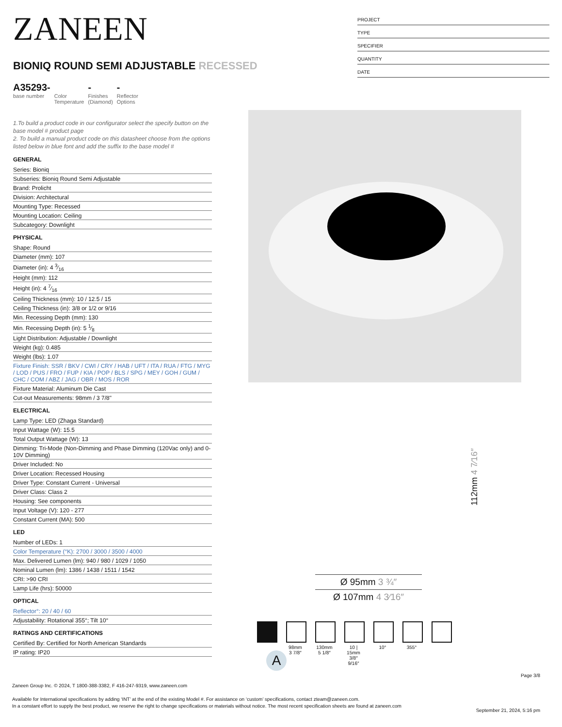ZANEEN
BIONIQ ROUND SEMI ADJUSTABLE RECESSED
A35293-
base number
Color
Temperature
-
Finishes
(Diamond)
-
Reflector
Options
1.To build a product code in our configurator select the specify button on the base model # product page
2. To build a manual product code on this datasheet choose from the options listed below in blue font and add the suffix to the base model #
GENERAL
Series: Bioniq
Subseries: Bioniq Round Semi Adjustable
Brand: Prolicht
Division: Architectural
Mounting Type: Recessed
Mounting Location: Ceiling
Subcategory: Downlight
PHYSICAL
Shape: Round
Diameter (mm): 107
Diameter (in): 4 3⁄16
Height (mm): 112
Height (in): 4 7⁄16
Ceiling Thickness (mm): 10 / 12.5 / 15
Ceiling Thickness (in): 3/8 or 1/2 or 9/16
Min. Recessing Depth (mm): 130
Min. Recessing Depth (in): 5 1⁄8
Light Distribution: Adjustable / Downlight
Weight (kg): 0.485
Weight (lbs): 1.07
Fixture Finish: SSR / BKV / CWI / CRY / HAB / UFT / ITA / RUA / FTG / MYG / LOD / PUS / FRO / FUP / KIA / POP / BLS / SPG / MEY / GOH / GUM / CHC / COM / ABZ / JAG / OBR / MOS / ROR
Fixture Material: Aluminum Die Cast
Cut-out Measurements: 98mm / 3 7/8"
ELECTRICAL
Lamp Type: LED (Zhaga Standard)
Input Wattage (W): 15.5
Total Output Wattage (W): 13
Dimming: Tri-Mode (Non-Dimming and Phase Dimming (120Vac only) and 0-10V Dimming)
Driver Included: No
Driver Location: Recessed Housing
Driver Type: Constant Current - Universal
Driver Class: Class 2
Housing: See components
Input Voltage (V): 120 - 277
Constant Current (MA): 500
LED
Number of LEDs: 1
Color Temperature (°K): 2700 / 3000 / 3500 / 4000
Max. Delivered Lumen (lm): 940 / 980 / 1029 / 1050
Nominal Lumen (lm): 1386 / 1438 / 1511 / 1542
CRI: >90 CRI
Lamp Life (hrs): 50000
OPTICAL
Reflector°: 20 / 40 / 60
Adjustability: Rotational 355°; Tilt 10°
RATINGS AND CERTIFICATIONS
Certified By: Certified for North American Standards
IP rating: IP20
PROJECT
TYPE
SPECIFIER
QUANTITY
DATE
112mm 4 7⁄16″
Ø 95mm 3 ¾″
Ø 107mm 4 3⁄16″
98mm
3 7/8″
130mm
5 1/8″
10 | 15mm
3/8″ 9/16″
10° 355°
A
Page 3/8
Zaneen Group Inc. © 2024, T 1800-388-3382, F 416-247-9319, www.zaneen.com
Available for International specifications by adding ‘INT’ at the end of the existing Model #. For assistance on ‘custom’ specifications, contact zteam@zaneen.com.
In a constant effort to supply the best product, we reserve the right to change specifications or materials without notice. The most recent specification sheets are found at zaneen.com
September 21, 2024, 5:16 pm